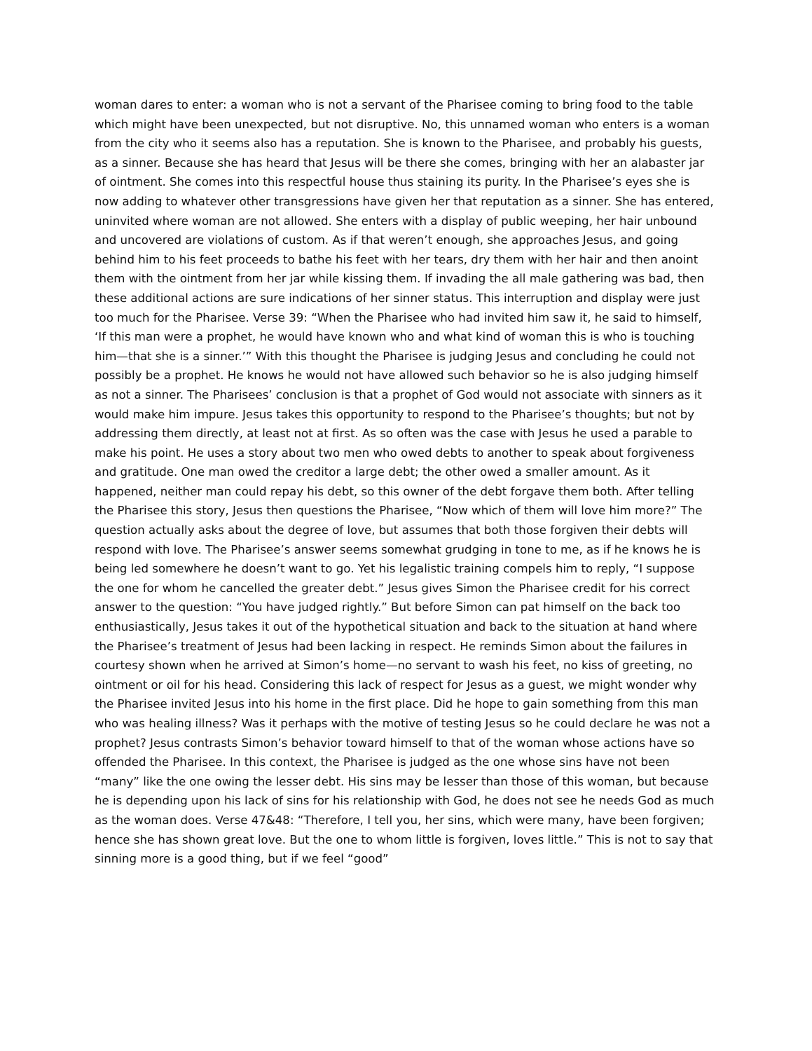woman dares to enter: a woman who is not a servant of the Pharisee coming to bring food to the table which might have been unexpected, but not disruptive. No, this unnamed woman who enters is a woman from the city who it seems also has a reputation. She is known to the Pharisee, and probably his guests, as a sinner. Because she has heard that Jesus will be there she comes, bringing with her an alabaster jar of ointment. She comes into this respectful house thus staining its purity. In the Pharisee’s eyes she is now adding to whatever other transgressions have given her that reputation as a sinner. She has entered, uninvited where woman are not allowed. She enters with a display of public weeping, her hair unbound and uncovered are violations of custom. As if that weren’t enough, she approaches Jesus, and going behind him to his feet proceeds to bathe his feet with her tears, dry them with her hair and then anoint them with the ointment from her jar while kissing them. If invading the all male gathering was bad, then these additional actions are sure indications of her sinner status. This interruption and display were just too much for the Pharisee. Verse 39: “When the Pharisee who had invited him saw it, he said to himself, ‘If this man were a prophet, he would have known who and what kind of woman this is who is touching him—that she is a sinner.’” With this thought the Pharisee is judging Jesus and concluding he could not possibly be a prophet. He knows he would not have allowed such behavior so he is also judging himself as not a sinner. The Pharisees’ conclusion is that a prophet of God would not associate with sinners as it would make him impure. Jesus takes this opportunity to respond to the Pharisee’s thoughts; but not by addressing them directly, at least not at first. As so often was the case with Jesus he used a parable to make his point. He uses a story about two men who owed debts to another to speak about forgiveness and gratitude. One man owed the creditor a large debt; the other owed a smaller amount. As it happened, neither man could repay his debt, so this owner of the debt forgave them both. After telling the Pharisee this story, Jesus then questions the Pharisee, “Now which of them will love him more?” The question actually asks about the degree of love, but assumes that both those forgiven their debts will respond with love. The Pharisee’s answer seems somewhat grudging in tone to me, as if he knows he is being led somewhere he doesn’t want to go. Yet his legalistic training compels him to reply, “I suppose the one for whom he cancelled the greater debt.” Jesus gives Simon the Pharisee credit for his correct answer to the question: “You have judged rightly.” But before Simon can pat himself on the back too enthusiastically, Jesus takes it out of the hypothetical situation and back to the situation at hand where the Pharisee’s treatment of Jesus had been lacking in respect. He reminds Simon about the failures in courtesy shown when he arrived at Simon’s home—no servant to wash his feet, no kiss of greeting, no ointment or oil for his head. Considering this lack of respect for Jesus as a guest, we might wonder why the Pharisee invited Jesus into his home in the first place. Did he hope to gain something from this man who was healing illness? Was it perhaps with the motive of testing Jesus so he could declare he was not a prophet? Jesus contrasts Simon’s behavior toward himself to that of the woman whose actions have so offended the Pharisee. In this context, the Pharisee is judged as the one whose sins have not been “many” like the one owing the lesser debt. His sins may be lesser than those of this woman, but because he is depending upon his lack of sins for his relationship with God, he does not see he needs God as much as the woman does. Verse 47&48: “Therefore, I tell you, her sins, which were many, have been forgiven; hence she has shown great love. But the one to whom little is forgiven, loves little.” This is not to say that sinning more is a good thing, but if we feel “good”